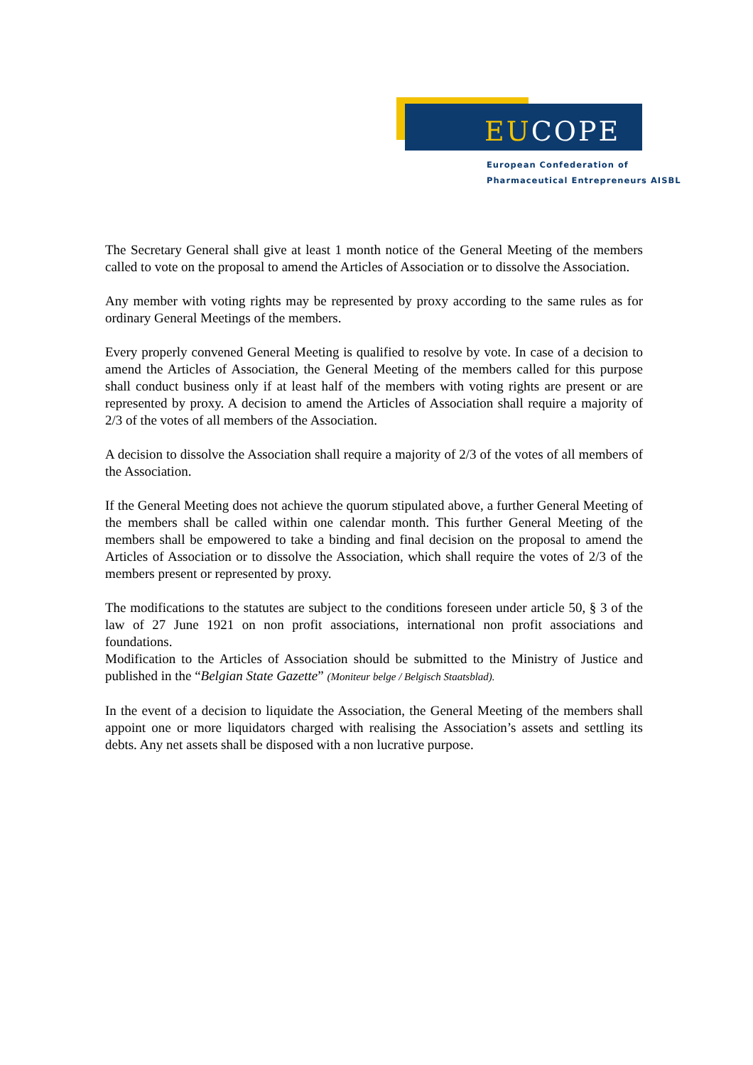EUCOPE
European Confederation of
Pharmaceutical Entrepreneurs AISBL
The Secretary General shall give at least 1 month notice of the General Meeting of the members called to vote on the proposal to amend the Articles of Association or to dissolve the Association.
Any member with voting rights may be represented by proxy according to the same rules as for ordinary General Meetings of the members.
Every properly convened General Meeting is qualified to resolve by vote. In case of a decision to amend the Articles of Association, the General Meeting of the members called for this purpose shall conduct business only if at least half of the members with voting rights are present or are represented by proxy. A decision to amend the Articles of Association shall require a majority of 2/3 of the votes of all members of the Association.
A decision to dissolve the Association shall require a majority of 2/3 of the votes of all members of the Association.
If the General Meeting does not achieve the quorum stipulated above, a further General Meeting of the members shall be called within one calendar month. This further General Meeting of the members shall be empowered to take a binding and final decision on the proposal to amend the Articles of Association or to dissolve the Association, which shall require the votes of 2/3 of the members present or represented by proxy.
The modifications to the statutes are subject to the conditions foreseen under article 50, § 3 of the law of 27 June 1921 on non profit associations, international non profit associations and foundations.
Modification to the Articles of Association should be submitted to the Ministry of Justice and published in the “Belgian State Gazette” (Moniteur belge / Belgisch Staatsblad).
In the event of a decision to liquidate the Association, the General Meeting of the members shall appoint one or more liquidators charged with realising the Association’s assets and settling its debts. Any net assets shall be disposed with a non lucrative purpose.